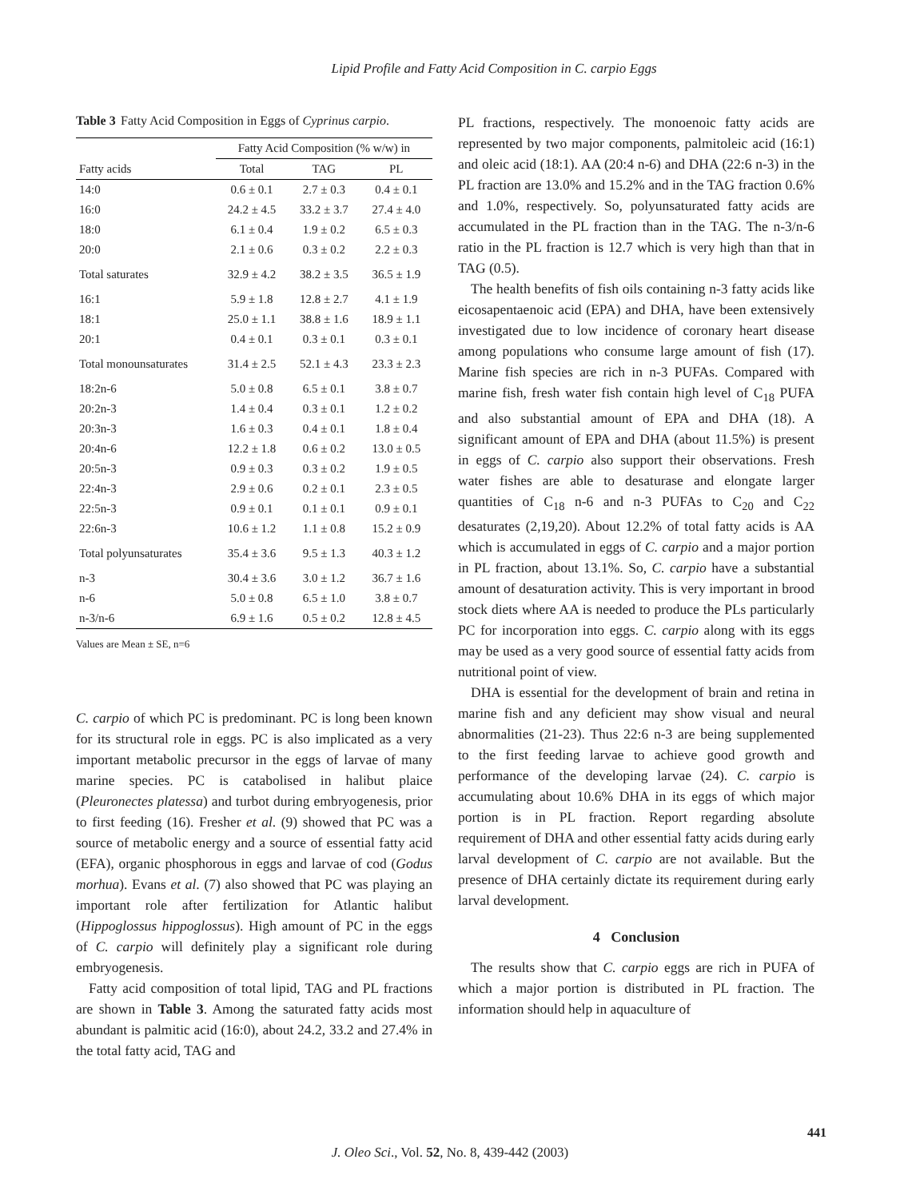Lipid Profile and Fatty Acid Composition in C. carpio Eggs
Table 3 Fatty Acid Composition in Eggs of Cyprinus carpio.
| | Fatty Acid Composition (% w/w) in | | |
| --- | --- | --- | --- |
| Fatty acids | Total | TAG | PL |
| 14:0 | 0.6 ± 0.1 | 2.7 ± 0.3 | 0.4 ± 0.1 |
| 16:0 | 24.2 ± 4.5 | 33.2 ± 3.7 | 27.4 ± 4.0 |
| 18:0 | 6.1 ± 0.4 | 1.9 ± 0.2 | 6.5 ± 0.3 |
| 20:0 | 2.1 ± 0.6 | 0.3 ± 0.2 | 2.2 ± 0.3 |
| Total saturates | 32.9 ± 4.2 | 38.2 ± 3.5 | 36.5 ± 1.9 |
| 16:1 | 5.9 ± 1.8 | 12.8 ± 2.7 | 4.1 ± 1.9 |
| 18:1 | 25.0 ± 1.1 | 38.8 ± 1.6 | 18.9 ± 1.1 |
| 20:1 | 0.4 ± 0.1 | 0.3 ± 0.1 | 0.3 ± 0.1 |
| Total monounsaturates | 31.4 ± 2.5 | 52.1 ± 4.3 | 23.3 ± 2.3 |
| 18:2n-6 | 5.0 ± 0.8 | 6.5 ± 0.1 | 3.8 ± 0.7 |
| 20:2n-3 | 1.4 ± 0.4 | 0.3 ± 0.1 | 1.2 ± 0.2 |
| 20:3n-3 | 1.6 ± 0.3 | 0.4 ± 0.1 | 1.8 ± 0.4 |
| 20:4n-6 | 12.2 ± 1.8 | 0.6 ± 0.2 | 13.0 ± 0.5 |
| 20:5n-3 | 0.9 ± 0.3 | 0.3 ± 0.2 | 1.9 ± 0.5 |
| 22:4n-3 | 2.9 ± 0.6 | 0.2 ± 0.1 | 2.3 ± 0.5 |
| 22:5n-3 | 0.9 ± 0.1 | 0.1 ± 0.1 | 0.9 ± 0.1 |
| 22:6n-3 | 10.6 ± 1.2 | 1.1 ± 0.8 | 15.2 ± 0.9 |
| Total polyunsaturates | 35.4 ± 3.6 | 9.5 ± 1.3 | 40.3 ± 1.2 |
| n-3 | 30.4 ± 3.6 | 3.0 ± 1.2 | 36.7 ± 1.6 |
| n-6 | 5.0 ± 0.8 | 6.5 ± 1.0 | 3.8 ± 0.7 |
| n-3/n-6 | 6.9 ± 1.6 | 0.5 ± 0.2 | 12.8 ± 4.5 |
Values are Mean ± SE, n=6
C. carpio of which PC is predominant. PC is long been known for its structural role in eggs. PC is also implicated as a very important metabolic precursor in the eggs of larvae of many marine species. PC is catabolised in halibut plaice (Pleuronectes platessa) and turbot during embryogenesis, prior to first feeding (16). Fresher et al. (9) showed that PC was a source of metabolic energy and a source of essential fatty acid (EFA), organic phosphorous in eggs and larvae of cod (Godus morhua). Evans et al. (7) also showed that PC was playing an important role after fertilization for Atlantic halibut (Hippoglossus hippoglossus). High amount of PC in the eggs of C. carpio will definitely play a significant role during embryogenesis.
Fatty acid composition of total lipid, TAG and PL fractions are shown in Table 3. Among the saturated fatty acids most abundant is palmitic acid (16:0), about 24.2, 33.2 and 27.4% in the total fatty acid, TAG and
PL fractions, respectively. The monoenoic fatty acids are represented by two major components, palmitoleic acid (16:1) and oleic acid (18:1). AA (20:4 n-6) and DHA (22:6 n-3) in the PL fraction are 13.0% and 15.2% and in the TAG fraction 0.6% and 1.0%, respectively. So, polyunsaturated fatty acids are accumulated in the PL fraction than in the TAG. The n-3/n-6 ratio in the PL fraction is 12.7 which is very high than that in TAG (0.5).
The health benefits of fish oils containing n-3 fatty acids like eicosapentaenoic acid (EPA) and DHA, have been extensively investigated due to low incidence of coronary heart disease among populations who consume large amount of fish (17). Marine fish species are rich in n-3 PUFAs. Compared with marine fish, fresh water fish contain high level of C<sub>18</sub> PUFA and also substantial amount of EPA and DHA (18). A significant amount of EPA and DHA (about 11.5%) is present in eggs of C. carpio also support their observations. Fresh water fishes are able to desaturase and elongate larger quantities of C<sub>18</sub> n-6 and n-3 PUFAs to C<sub>20</sub> and C<sub>22</sub> desaturates (2,19,20). About 12.2% of total fatty acids is AA which is accumulated in eggs of C. carpio and a major portion in PL fraction, about 13.1%. So, C. carpio have a substantial amount of desaturation activity. This is very important in brood stock diets where AA is needed to produce the PLs particularly PC for incorporation into eggs. C. carpio along with its eggs may be used as a very good source of essential fatty acids from nutritional point of view.
DHA is essential for the development of brain and retina in marine fish and any deficient may show visual and neural abnormalities (21-23). Thus 22:6 n-3 are being supplemented to the first feeding larvae to achieve good growth and performance of the developing larvae (24). C. carpio is accumulating about 10.6% DHA in its eggs of which major portion is in PL fraction. Report regarding absolute requirement of DHA and other essential fatty acids during early larval development of C. carpio are not available. But the presence of DHA certainly dictate its requirement during early larval development.
4 Conclusion
The results show that C. carpio eggs are rich in PUFA of which a major portion is distributed in PL fraction. The information should help in aquaculture of
441
J. Oleo Sci., Vol. 52, No. 8, 439-442 (2003)